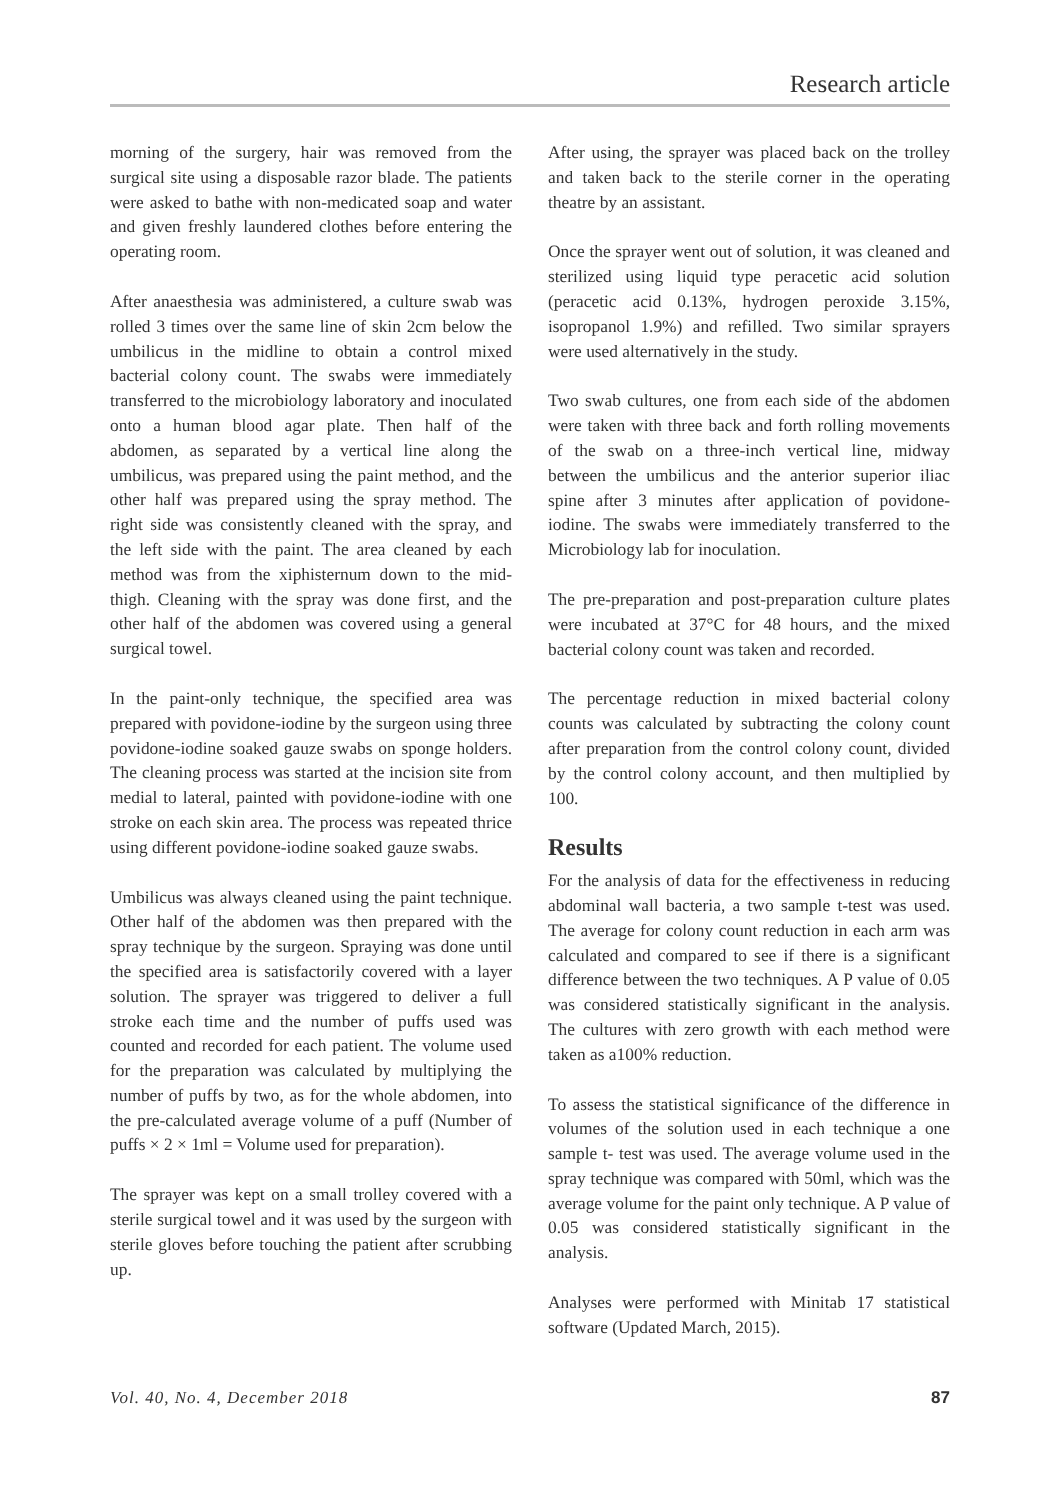Research article
morning of the surgery, hair was removed from the surgical site using a disposable razor blade. The patients were asked to bathe with non-medicated soap and water and given freshly laundered clothes before entering the operating room.
After anaesthesia was administered, a culture swab was rolled 3 times over the same line of skin 2cm below the umbilicus in the midline to obtain a control mixed bacterial colony count. The swabs were immediately transferred to the microbiology laboratory and inoculated onto a human blood agar plate. Then half of the abdomen, as separated by a vertical line along the umbilicus, was prepared using the paint method, and the other half was prepared using the spray method. The right side was consistently cleaned with the spray, and the left side with the paint. The area cleaned by each method was from the xiphisternum down to the mid-thigh. Cleaning with the spray was done first, and the other half of the abdomen was covered using a general surgical towel.
In the paint-only technique, the specified area was prepared with povidone-iodine by the surgeon using three povidone-iodine soaked gauze swabs on sponge holders. The cleaning process was started at the incision site from medial to lateral, painted with povidone-iodine with one stroke on each skin area. The process was repeated thrice using different povidone-iodine soaked gauze swabs.
Umbilicus was always cleaned using the paint technique. Other half of the abdomen was then prepared with the spray technique by the surgeon. Spraying was done until the specified area is satisfactorily covered with a layer solution. The sprayer was triggered to deliver a full stroke each time and the number of puffs used was counted and recorded for each patient. The volume used for the preparation was calculated by multiplying the number of puffs by two, as for the whole abdomen, into the pre-calculated average volume of a puff (Number of puffs × 2 × 1ml = Volume used for preparation).
The sprayer was kept on a small trolley covered with a sterile surgical towel and it was used by the surgeon with sterile gloves before touching the patient after scrubbing up.
After using, the sprayer was placed back on the trolley and taken back to the sterile corner in the operating theatre by an assistant.
Once the sprayer went out of solution, it was cleaned and sterilized using liquid type peracetic acid solution (peracetic acid 0.13%, hydrogen peroxide 3.15%, isopropanol 1.9%) and refilled. Two similar sprayers were used alternatively in the study.
Two swab cultures, one from each side of the abdomen were taken with three back and forth rolling movements of the swab on a three-inch vertical line, midway between the umbilicus and the anterior superior iliac spine after 3 minutes after application of povidone-iodine. The swabs were immediately transferred to the Microbiology lab for inoculation.
The pre-preparation and post-preparation culture plates were incubated at 37°C for 48 hours, and the mixed bacterial colony count was taken and recorded.
The percentage reduction in mixed bacterial colony counts was calculated by subtracting the colony count after preparation from the control colony count, divided by the control colony account, and then multiplied by 100.
Results
For the analysis of data for the effectiveness in reducing abdominal wall bacteria, a two sample t-test was used. The average for colony count reduction in each arm was calculated and compared to see if there is a significant difference between the two techniques. A P value of 0.05 was considered statistically significant in the analysis. The cultures with zero growth with each method were taken as a100% reduction.
To assess the statistical significance of the difference in volumes of the solution used in each technique a one sample t- test was used. The average volume used in the spray technique was compared with 50ml, which was the average volume for the paint only technique. A P value of 0.05 was considered statistically significant in the analysis.
Analyses were performed with Minitab 17 statistical software (Updated March, 2015).
Vol. 40, No. 4, December 2018 87